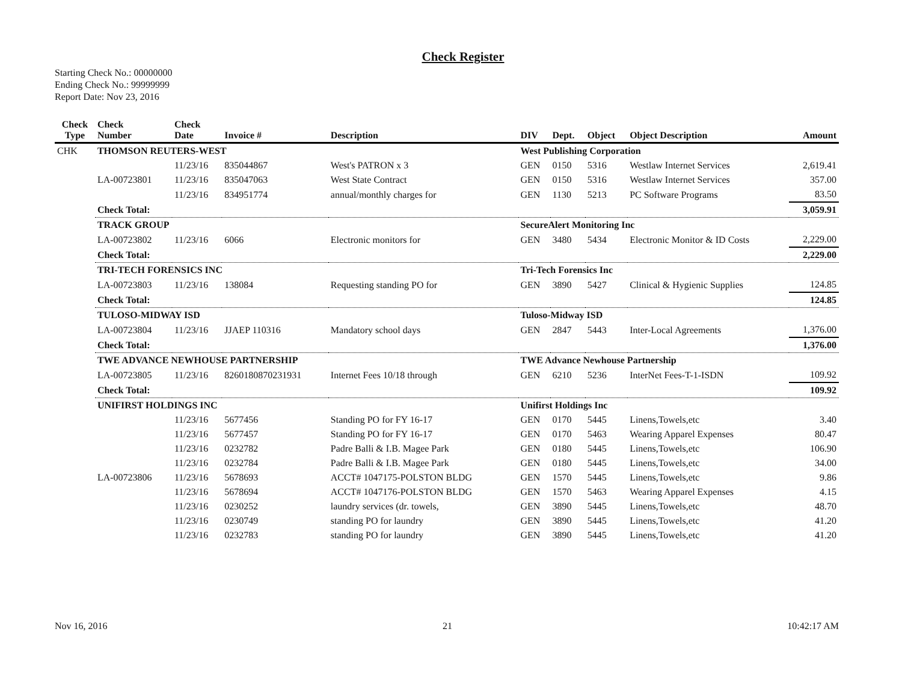Check Register
Starting Check No.: 00000000
Ending Check No.: 99999999
Report Date: Nov 23, 2016
| Check Type | Check Number | Check Date | Invoice # | Description | DIV | Dept. | Object | Object Description | Amount |
| --- | --- | --- | --- | --- | --- | --- | --- | --- | --- |
| CHK | THOMSON REUTERS-WEST | | | | West Publishing Corporation | | | | |
| | | 11/23/16 | 835044867 | West's PATRON x 3 | GEN | 0150 | 5316 | Westlaw Internet Services | 2,619.41 |
| | LA-00723801 | 11/23/16 | 835047063 | West State Contract | GEN | 0150 | 5316 | Westlaw Internet Services | 357.00 |
| | | 11/23/16 | 834951774 | annual/monthly charges for | GEN | 1130 | 5213 | PC Software Programs | 83.50 |
| | Check Total: | | | | | | | | 3,059.91 |
| | TRACK GROUP | | | | SecureAlert Monitoring Inc | | | | |
| | LA-00723802 | 11/23/16 | 6066 | Electronic monitors for | GEN | 3480 | 5434 | Electronic Monitor & ID Costs | 2,229.00 |
| | Check Total: | | | | | | | | 2,229.00 |
| | TRI-TECH FORENSICS INC | | | | Tri-Tech Forensics Inc | | | | |
| | LA-00723803 | 11/23/16 | 138084 | Requesting standing PO for | GEN | 3890 | 5427 | Clinical & Hygienic Supplies | 124.85 |
| | Check Total: | | | | | | | | 124.85 |
| | TULOSO-MIDWAY ISD | | | | Tuloso-Midway ISD | | | | |
| | LA-00723804 | 11/23/16 | JJAEP 110316 | Mandatory school days | GEN | 2847 | 5443 | Inter-Local Agreements | 1,376.00 |
| | Check Total: | | | | | | | | 1,376.00 |
| | TWE ADVANCE NEWHOUSE PARTNERSHIP | | | | TWE Advance Newhouse Partnership | | | | |
| | LA-00723805 | 11/23/16 | 8260180870231931 | Internet Fees 10/18 through | GEN | 6210 | 5236 | InterNet Fees-T-1-ISDN | 109.92 |
| | Check Total: | | | | | | | | 109.92 |
| | UNIFIRST HOLDINGS INC | | | | Unifirst Holdings Inc | | | | |
| | | 11/23/16 | 5677456 | Standing PO for FY 16-17 | GEN | 0170 | 5445 | Linens,Towels,etc | 3.40 |
| | | 11/23/16 | 5677457 | Standing PO for FY 16-17 | GEN | 0170 | 5463 | Wearing Apparel Expenses | 80.47 |
| | | 11/23/16 | 0232782 | Padre Balli & I.B. Magee Park | GEN | 0180 | 5445 | Linens,Towels,etc | 106.90 |
| | | 11/23/16 | 0232784 | Padre Balli & I.B. Magee Park | GEN | 0180 | 5445 | Linens,Towels,etc | 34.00 |
| | LA-00723806 | 11/23/16 | 5678693 | ACCT# 1047175-POLSTON BLDG | GEN | 1570 | 5445 | Linens,Towels,etc | 9.86 |
| | | 11/23/16 | 5678694 | ACCT# 1047176-POLSTON BLDG | GEN | 1570 | 5463 | Wearing Apparel Expenses | 4.15 |
| | | 11/23/16 | 0230252 | laundry services (dr. towels, | GEN | 3890 | 5445 | Linens,Towels,etc | 48.70 |
| | | 11/23/16 | 0230749 | standing PO for laundry | GEN | 3890 | 5445 | Linens,Towels,etc | 41.20 |
| | | 11/23/16 | 0232783 | standing PO for laundry | GEN | 3890 | 5445 | Linens,Towels,etc | 41.20 |
Nov 16, 2016 21 10:42:17 AM